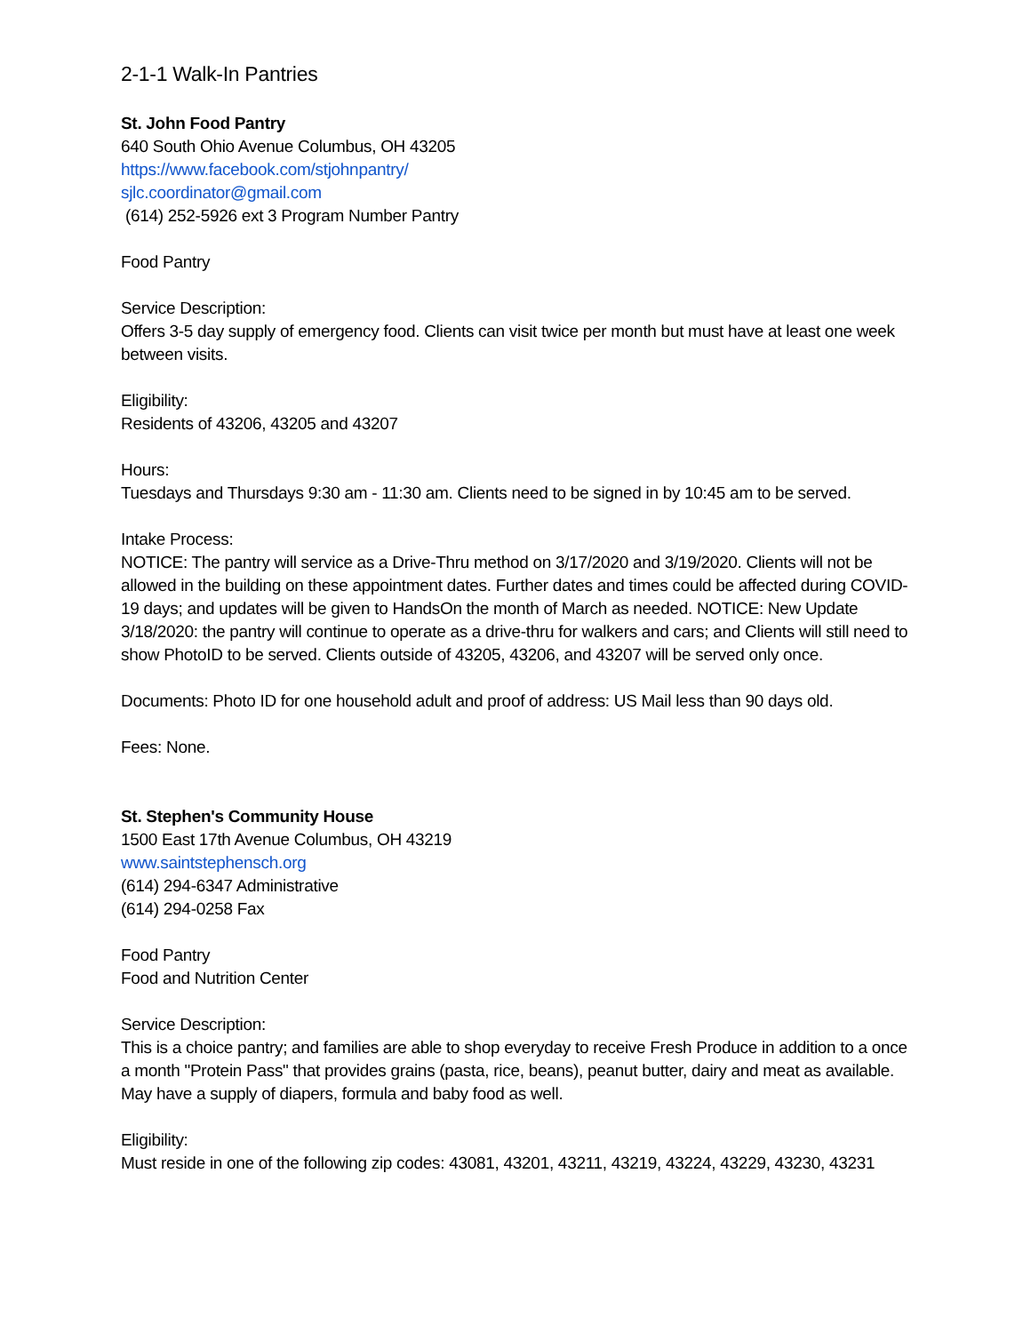2-1-1 Walk-In Pantries
St. John Food Pantry
640 South Ohio Avenue Columbus, OH 43205
https://www.facebook.com/stjohnpantry/
sjlc.coordinator@gmail.com
(614) 252-5926 ext 3 Program Number Pantry
Food Pantry
Service Description:
Offers 3-5 day supply of emergency food. Clients can visit twice per month but must have at least one week between visits.
Eligibility:
Residents of 43206, 43205 and 43207
Hours:
Tuesdays and Thursdays 9:30 am - 11:30 am. Clients need to be signed in by 10:45 am to be served.
Intake Process:
NOTICE: The pantry will service as a Drive-Thru method on 3/17/2020 and 3/19/2020. Clients will not be allowed in the building on these appointment dates. Further dates and times could be affected during COVID-19 days; and updates will be given to HandsOn the month of March as needed. NOTICE: New Update 3/18/2020: the pantry will continue to operate as a drive-thru for walkers and cars; and Clients will still need to show PhotoID to be served. Clients outside of 43205, 43206, and 43207 will be served only once.
Documents: Photo ID for one household adult and proof of address: US Mail less than 90 days old.
Fees: None.
St. Stephen's Community House
1500 East 17th Avenue Columbus, OH 43219
www.saintstephensch.org
(614) 294-6347 Administrative
(614) 294-0258 Fax
Food Pantry
Food and Nutrition Center
Service Description:
This is a choice pantry; and families are able to shop everyday to receive Fresh Produce in addition to a once a month "Protein Pass" that provides grains (pasta, rice, beans), peanut butter, dairy and meat as available. May have a supply of diapers, formula and baby food as well.
Eligibility:
Must reside in one of the following zip codes: 43081, 43201, 43211, 43219, 43224, 43229, 43230, 43231